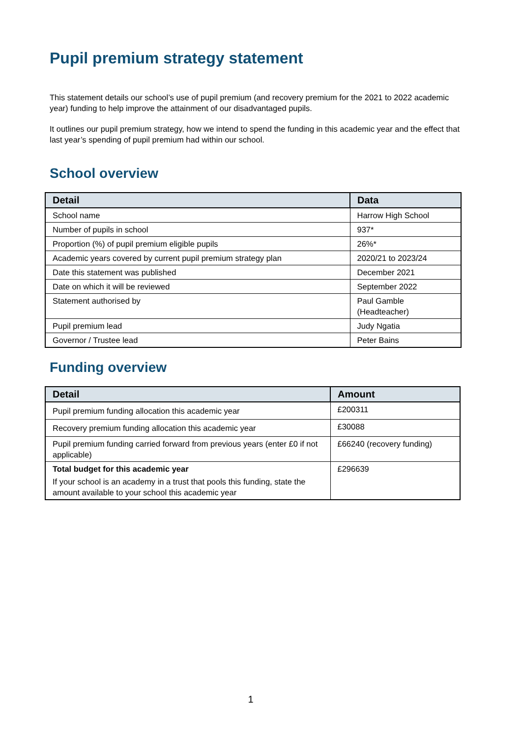Pupil premium strategy statement
This statement details our school’s use of pupil premium (and recovery premium for the 2021 to 2022 academic year) funding to help improve the attainment of our disadvantaged pupils.
It outlines our pupil premium strategy, how we intend to spend the funding in this academic year and the effect that last year’s spending of pupil premium had within our school.
School overview
| Detail | Data |
| --- | --- |
| School name | Harrow High School |
| Number of pupils in school | 937* |
| Proportion (%) of pupil premium eligible pupils | 26%* |
| Academic years covered by current pupil premium strategy plan | 2020/21 to 2023/24 |
| Date this statement was published | December 2021 |
| Date on which it will be reviewed | September 2022 |
| Statement authorised by | Paul Gamble (Headteacher) |
| Pupil premium lead | Judy Ngatia |
| Governor / Trustee lead | Peter Bains |
Funding overview
| Detail | Amount |
| --- | --- |
| Pupil premium funding allocation this academic year | £200311 |
| Recovery premium funding allocation this academic year | £30088 |
| Pupil premium funding carried forward from previous years (enter £0 if not applicable) | £66240 (recovery funding) |
| Total budget for this academic year If your school is an academy in a trust that pools this funding, state the amount available to your school this academic year | £296639 |
1